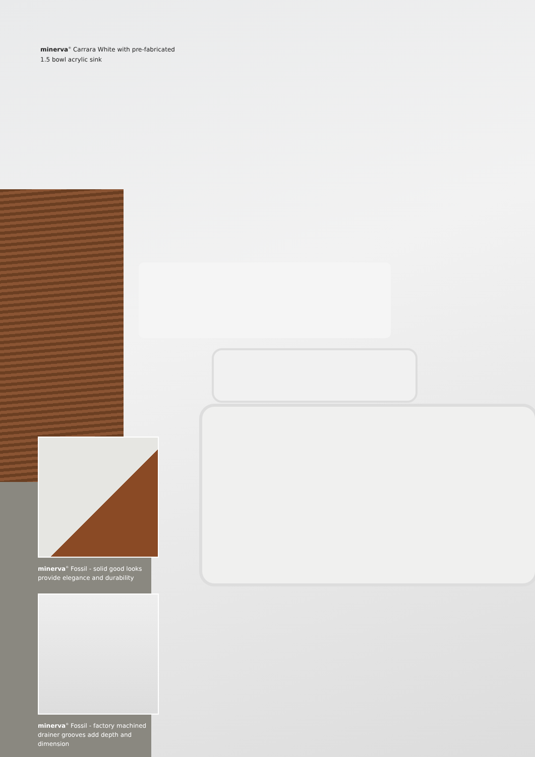minerva<sup>®</sup> Carrara White with pre-fabricated
1.5 bowl acrylic sink
minerva<sup>®</sup> Fossil - solid good looks
provide elegance and durability
minerva<sup>®</sup> Fossil - factory machined
drainer grooves add depth and dimension